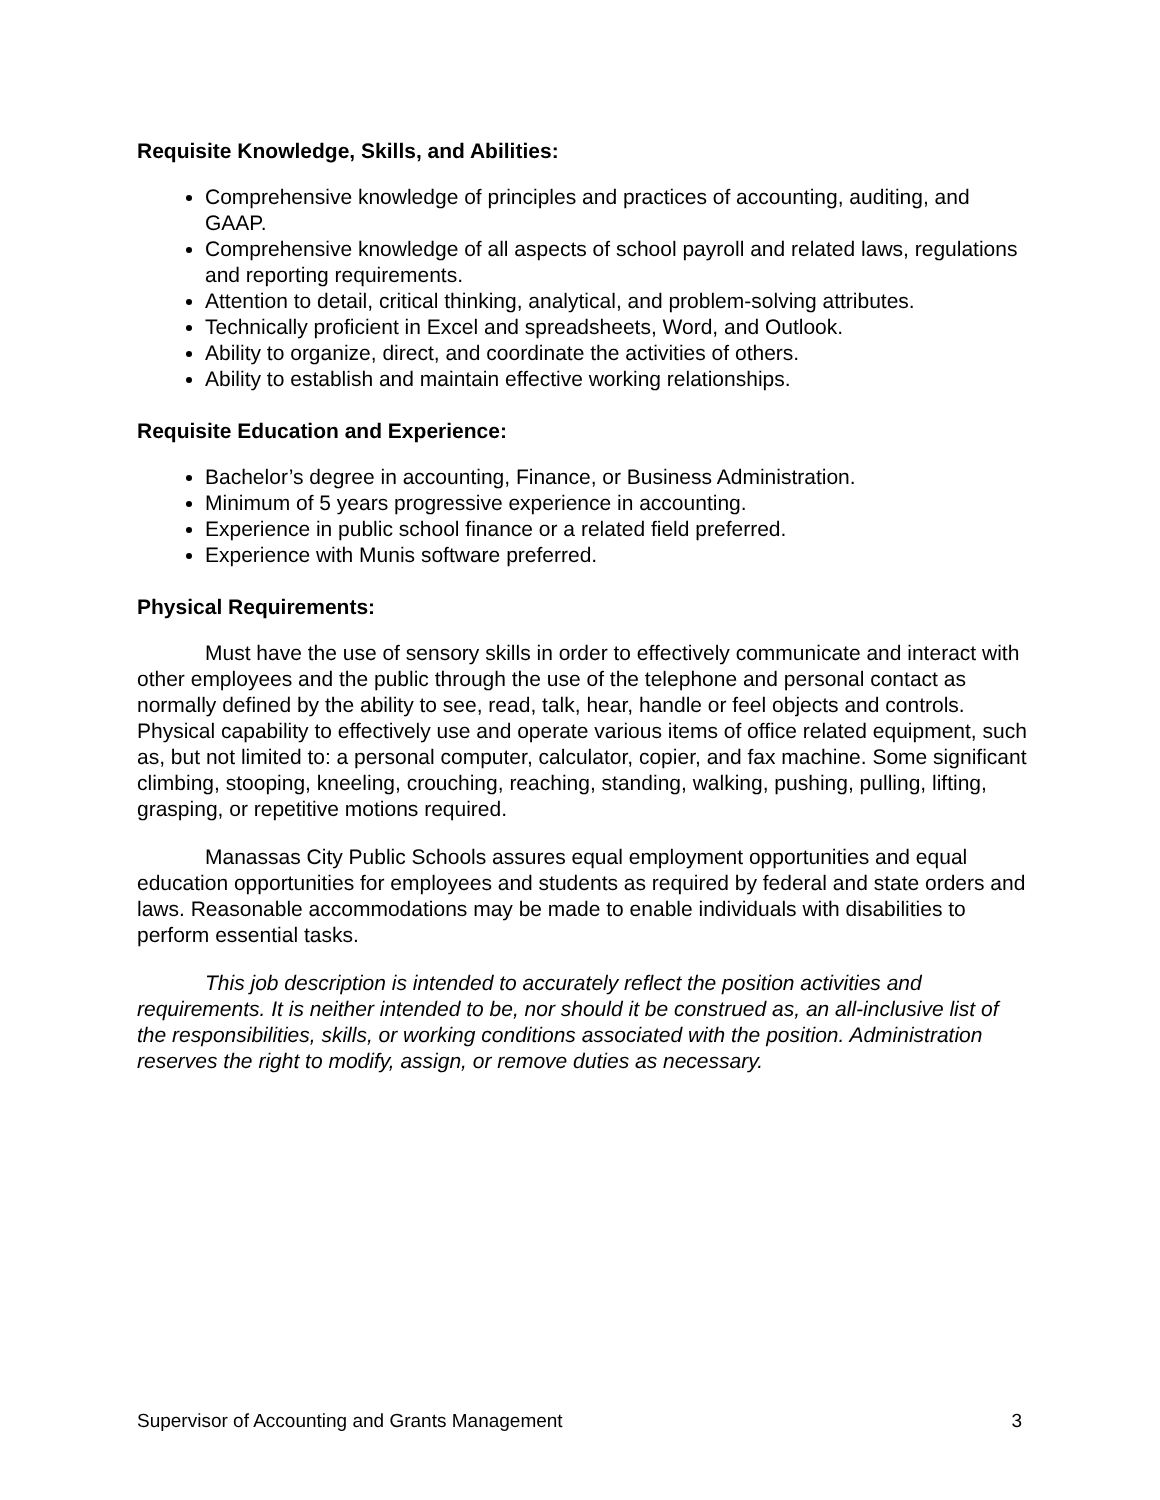Requisite Knowledge, Skills, and Abilities:
Comprehensive knowledge of principles and practices of accounting, auditing, and GAAP.
Comprehensive knowledge of all aspects of school payroll and related laws, regulations and reporting requirements.
Attention to detail, critical thinking, analytical, and problem-solving attributes.
Technically proficient in Excel and spreadsheets, Word, and Outlook.
Ability to organize, direct, and coordinate the activities of others.
Ability to establish and maintain effective working relationships.
Requisite Education and Experience:
Bachelor’s degree in accounting, Finance, or Business Administration.
Minimum of 5 years progressive experience in accounting.
Experience in public school finance or a related field preferred.
Experience with Munis software preferred.
Physical Requirements:
Must have the use of sensory skills in order to effectively communicate and interact with other employees and the public through the use of the telephone and personal contact as normally defined by the ability to see, read, talk, hear, handle or feel objects and controls. Physical capability to effectively use and operate various items of office related equipment, such as, but not limited to: a personal computer, calculator, copier, and fax machine. Some significant climbing, stooping, kneeling, crouching, reaching, standing, walking, pushing, pulling, lifting, grasping, or repetitive motions required.
Manassas City Public Schools assures equal employment opportunities and equal education opportunities for employees and students as required by federal and state orders and laws. Reasonable accommodations may be made to enable individuals with disabilities to perform essential tasks.
This job description is intended to accurately reflect the position activities and requirements. It is neither intended to be, nor should it be construed as, an all-inclusive list of the responsibilities, skills, or working conditions associated with the position. Administration reserves the right to modify, assign, or remove duties as necessary.
Supervisor of Accounting and Grants Management 3